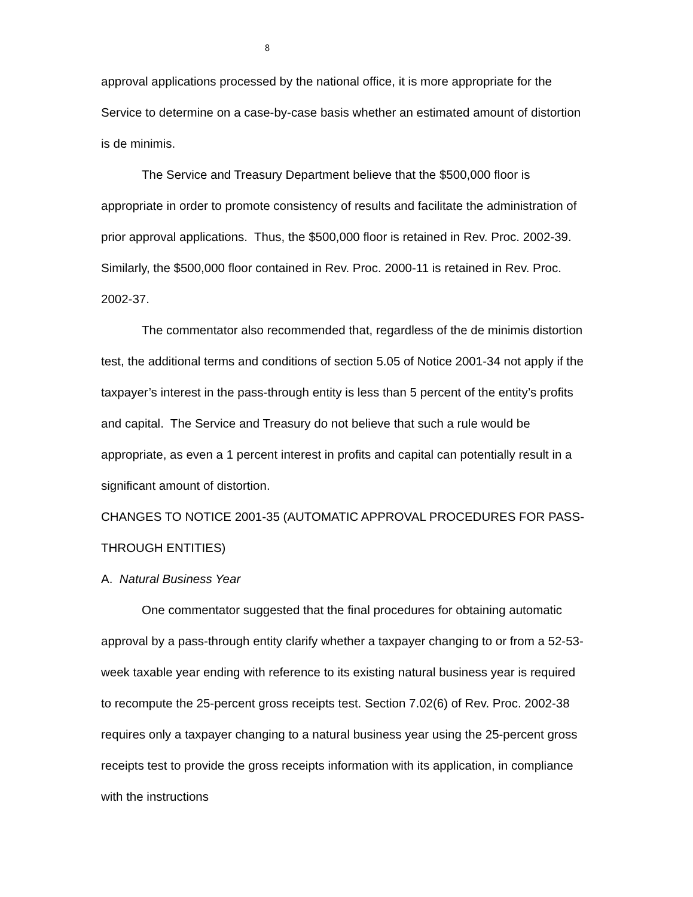8
approval applications processed by the national office, it is more appropriate for the Service to determine on a case-by-case basis whether an estimated amount of distortion is de minimis.
The Service and Treasury Department believe that the $500,000 floor is appropriate in order to promote consistency of results and facilitate the administration of prior approval applications. Thus, the $500,000 floor is retained in Rev. Proc. 2002-39. Similarly, the $500,000 floor contained in Rev. Proc. 2000-11 is retained in Rev. Proc. 2002-37.
The commentator also recommended that, regardless of the de minimis distortion test, the additional terms and conditions of section 5.05 of Notice 2001-34 not apply if the taxpayer’s interest in the pass-through entity is less than 5 percent of the entity’s profits and capital. The Service and Treasury do not believe that such a rule would be appropriate, as even a 1 percent interest in profits and capital can potentially result in a significant amount of distortion.
CHANGES TO NOTICE 2001-35 (AUTOMATIC APPROVAL PROCEDURES FOR PASS-THROUGH ENTITIES)
A. Natural Business Year
One commentator suggested that the final procedures for obtaining automatic approval by a pass-through entity clarify whether a taxpayer changing to or from a 52-53-week taxable year ending with reference to its existing natural business year is required to recompute the 25-percent gross receipts test. Section 7.02(6) of Rev. Proc. 2002-38 requires only a taxpayer changing to a natural business year using the 25-percent gross receipts test to provide the gross receipts information with its application, in compliance with the instructions